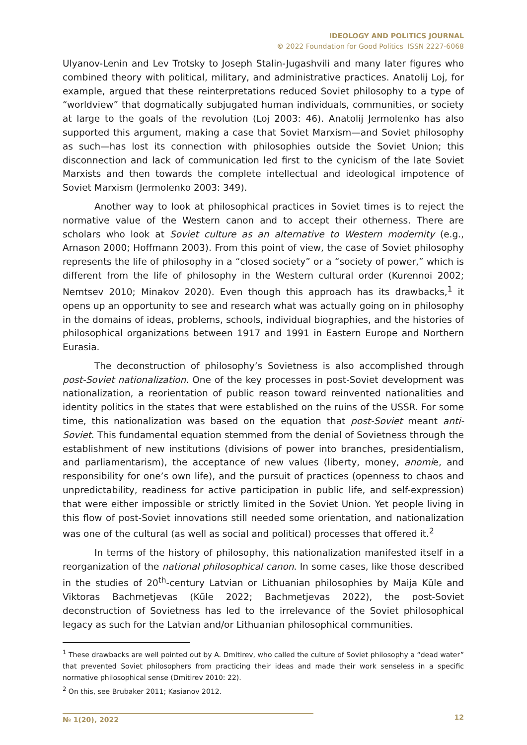IDEOLOGY AND POLITICS JOURNAL
© 2022 Foundation for Good Politics ISSN 2227-6068
Ulyanov-Lenin and Lev Trotsky to Joseph Stalin-Jugashvili and many later figures who combined theory with political, military, and administrative practices. Anatolij Loj, for example, argued that these reinterpretations reduced Soviet philosophy to a type of “worldview” that dogmatically subjugated human individuals, communities, or society at large to the goals of the revolution (Loj 2003: 46). Anatolij Jermolenko has also supported this argument, making a case that Soviet Marxism—and Soviet philosophy as such—has lost its connection with philosophies outside the Soviet Union; this disconnection and lack of communication led first to the cynicism of the late Soviet Marxists and then towards the complete intellectual and ideological impotence of Soviet Marxism (Jermolenko 2003: 349).
Another way to look at philosophical practices in Soviet times is to reject the normative value of the Western canon and to accept their otherness. There are scholars who look at Soviet culture as an alternative to Western modernity (e.g., Arnason 2000; Hoffmann 2003). From this point of view, the case of Soviet philosophy represents the life of philosophy in a “closed society” or a “society of power,” which is different from the life of philosophy in the Western cultural order (Kurennoi 2002; Nemtsev 2010; Minakov 2020). Even though this approach has its drawbacks,<sup>1</sup> it opens up an opportunity to see and research what was actually going on in philosophy in the domains of ideas, problems, schools, individual biographies, and the histories of philosophical organizations between 1917 and 1991 in Eastern Europe and Northern Eurasia.
The deconstruction of philosophy’s Sovietness is also accomplished through post-Soviet nationalization. One of the key processes in post-Soviet development was nationalization, a reorientation of public reason toward reinvented nationalities and identity politics in the states that were established on the ruins of the USSR. For some time, this nationalization was based on the equation that post-Soviet meant anti-Soviet. This fundamental equation stemmed from the denial of Sovietness through the establishment of new institutions (divisions of power into branches, presidentialism, and parliamentarism), the acceptance of new values (liberty, money, anomie, and responsibility for one’s own life), and the pursuit of practices (openness to chaos and unpredictability, readiness for active participation in public life, and self-expression) that were either impossible or strictly limited in the Soviet Union. Yet people living in this flow of post-Soviet innovations still needed some orientation, and nationalization was one of the cultural (as well as social and political) processes that offered it.<sup>2</sup>
In terms of the history of philosophy, this nationalization manifested itself in a reorganization of the national philosophical canon. In some cases, like those described in the studies of 20<sup>th</sup>-century Latvian or Lithuanian philosophies by Maija Kūle and Viktoras Bachmetjevas (Kūle 2022; Bachmetjevas 2022), the post-Soviet deconstruction of Sovietness has led to the irrelevance of the Soviet philosophical legacy as such for the Latvian and/or Lithuanian philosophical communities.
<sup>1</sup> These drawbacks are well pointed out by A. Dmitirev, who called the culture of Soviet philosophy a “dead water” that prevented Soviet philosophers from practicing their ideas and made their work senseless in a specific normative philosophical sense (Dmitirev 2010: 22).
<sup>2</sup> On this, see Brubaker 2011; Kasianov 2012.
№ 1(20), 2022 12